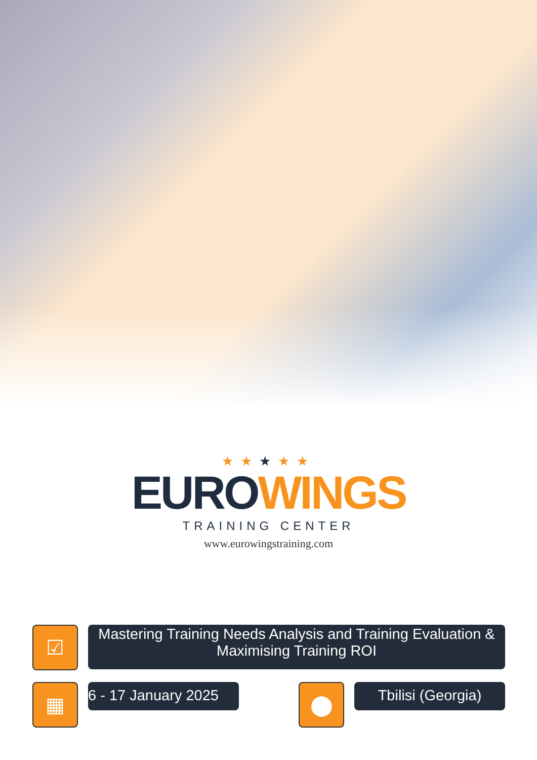★★★★★
EUROWINGS
TRAINING CENTER
www.eurowingstraining.com
☑
Mastering Training Needs Analysis and Training Evaluation & Maximising Training ROI
▦
6 - 17 January 2025
⬤
Tbilisi (Georgia)